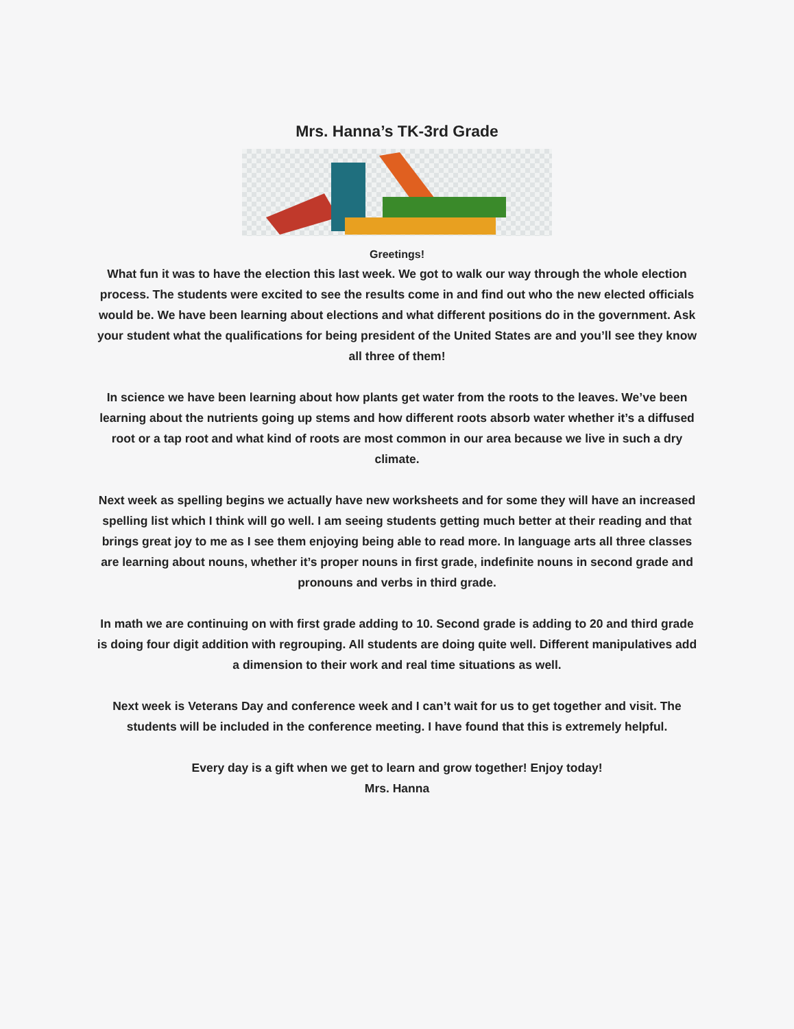Mrs. Hanna’s TK-3rd Grade
Greetings!
What fun it was to have the election this last week. We got to walk our way through the whole election process. The students were excited to see the results come in and find out who the new elected officials would be. We have been learning about elections and what different positions do in the government. Ask your student what the qualifications for being president of the United States are and you’ll see they know all three of them!
In science we have been learning about how plants get water from the roots to the leaves. We’ve been learning about the nutrients going up stems and how different roots absorb water whether it’s a diffused root or a tap root and what kind of roots are most common in our area because we live in such a dry climate.
Next week as spelling begins we actually have new worksheets and for some they will have an increased spelling list which I think will go well. I am seeing students getting much better at their reading and that brings great joy to me as I see them enjoying being able to read more. In language arts all three classes are learning about nouns, whether it’s proper nouns in first grade, indefinite nouns in second grade and pronouns and verbs in third grade.
In math we are continuing on with first grade adding to 10. Second grade is adding to 20 and third grade is doing four digit addition with regrouping. All students are doing quite well. Different manipulatives add a dimension to their work and real time situations as well.
Next week is Veterans Day and conference week and I can’t wait for us to get together and visit. The students will be included in the conference meeting. I have found that this is extremely helpful.
Every day is a gift when we get to learn and grow together! Enjoy today!
Mrs. Hanna